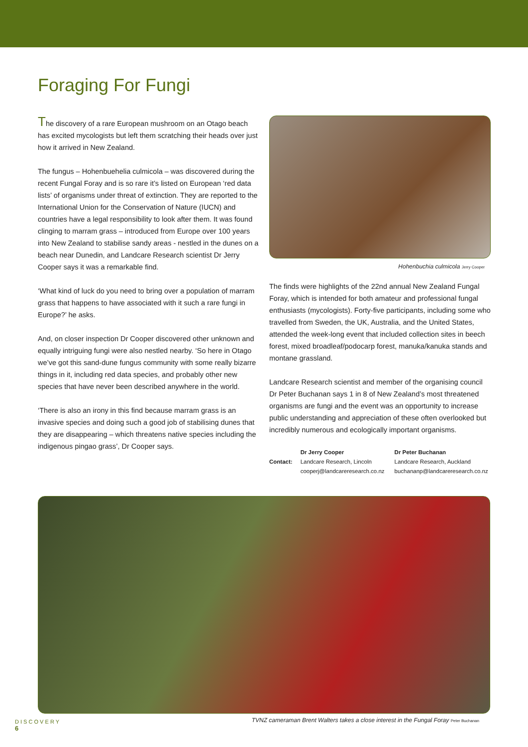Foraging For Fungi
The discovery of a rare European mushroom on an Otago beach has excited mycologists but left them scratching their heads over just how it arrived in New Zealand.
The fungus – Hohenbuehelia culmicola – was discovered during the recent Fungal Foray and is so rare it’s listed on European ‘red data lists’ of organisms under threat of extinction. They are reported to the International Union for the Conservation of Nature (IUCN) and countries have a legal responsibility to look after them. It was found clinging to marram grass – introduced from Europe over 100 years into New Zealand to stabilise sandy areas - nestled in the dunes on a beach near Dunedin, and Landcare Research scientist Dr Jerry Cooper says it was a remarkable find.
‘What kind of luck do you need to bring over a population of marram grass that happens to have associated with it such a rare fungi in Europe?’ he asks.
And, on closer inspection Dr Cooper discovered other unknown and equally intriguing fungi were also nestled nearby. ‘So here in Otago we’ve got this sand-dune fungus community with some really bizarre things in it, including red data species, and probably other new species that have never been described anywhere in the world.
‘There is also an irony in this find because marram grass is an invasive species and doing such a good job of stabilising dunes that they are disappearing – which threatens native species including the indigenous pingao grass’, Dr Cooper says.
Hohenbuchia culmicola Jerry Cooper
The finds were highlights of the 22nd annual New Zealand Fungal Foray, which is intended for both amateur and professional fungal enthusiasts (mycologists). Forty-five participants, including some who travelled from Sweden, the UK, Australia, and the United States, attended the week-long event that included collection sites in beech forest, mixed broadleaf/podocarp forest, manuka/kanuka stands and montane grassland.
Landcare Research scientist and member of the organising council Dr Peter Buchanan says 1 in 8 of New Zealand’s most threatened organisms are fungi and the event was an opportunity to increase public understanding and appreciation of these often overlooked but incredibly numerous and ecologically important organisms.
Contact:
Dr Jerry Cooper
Landcare Research, Lincoln
cooperj@landcareresearch.co.nz
Dr Peter Buchanan
Landcare Research, Auckland
buchananp@landcareresearch.co.nz
TVNZ cameraman Brent Walters takes a close interest in the Fungal Foray Peter Buchanan
D I S C O V E R Y
6